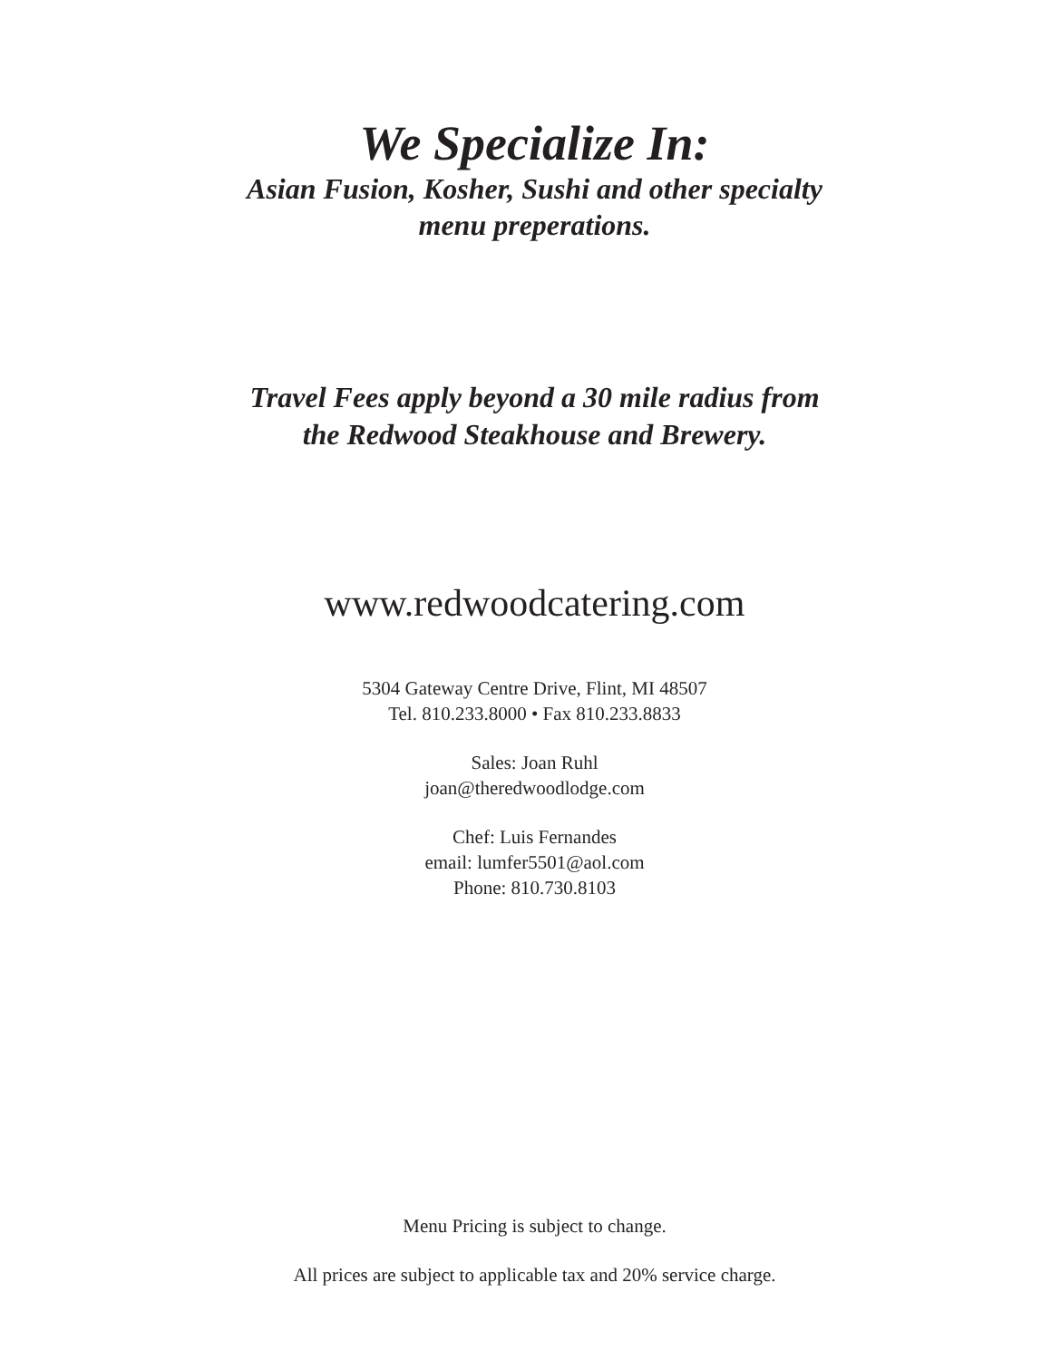We Specialize In:
Asian Fusion, Kosher, Sushi and other specialty
menu preperations.
Travel Fees apply beyond a 30 mile radius from
the Redwood Steakhouse and Brewery.
www.redwoodcatering.com
5304 Gateway Centre Drive, Flint, MI 48507
Tel. 810.233.8000 • Fax 810.233.8833
Sales: Joan Ruhl
joan@theredwoodlodge.com
Chef: Luis Fernandes
email: lumfer5501@aol.com
Phone: 810.730.8103
Menu Pricing is subject to change.
All prices are subject to applicable tax and 20% service charge.